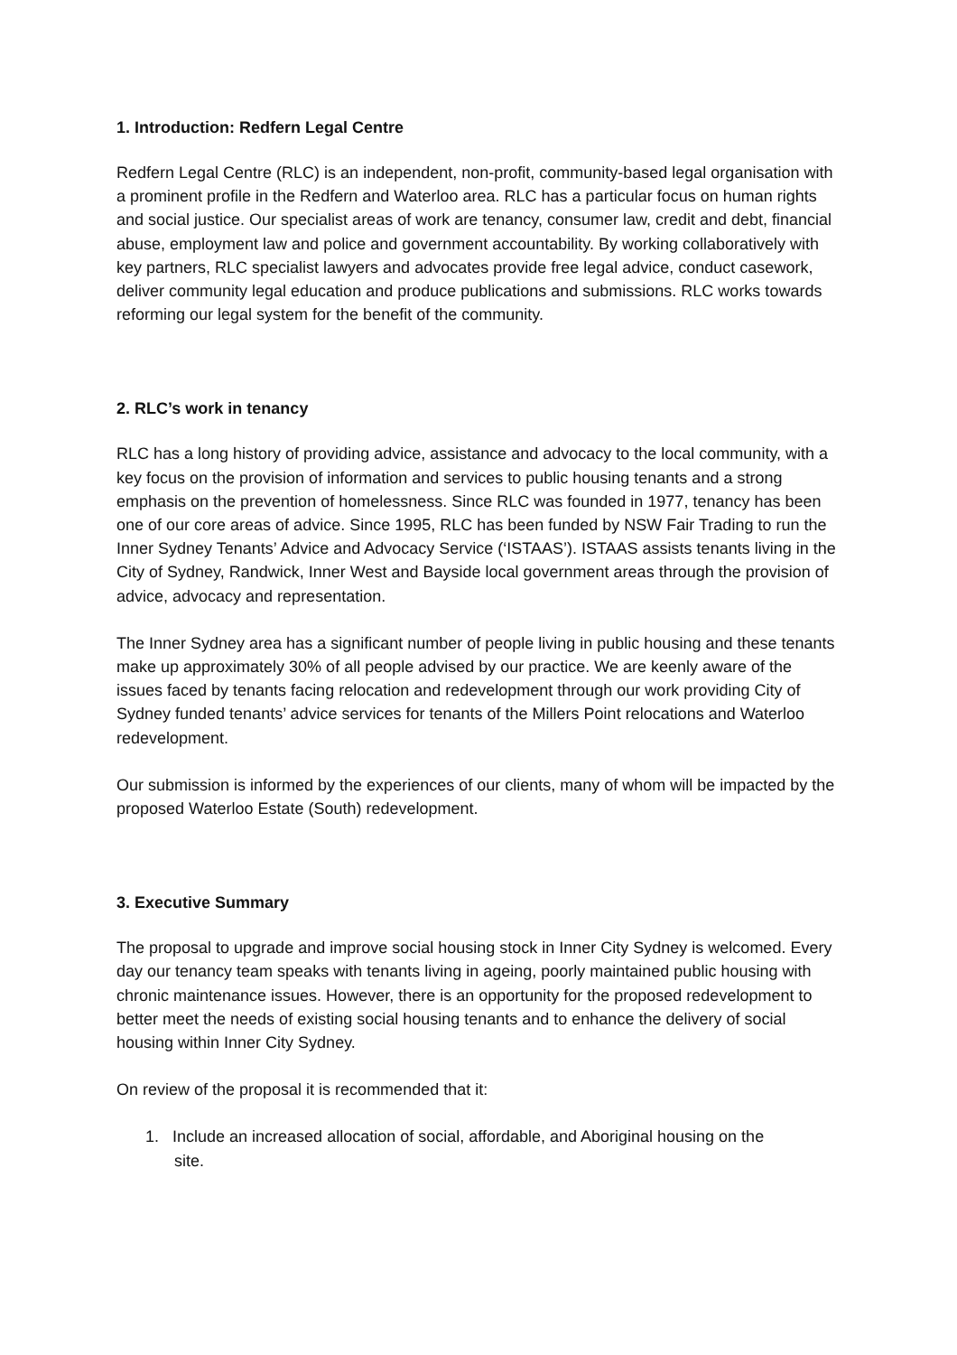1. Introduction: Redfern Legal Centre
Redfern Legal Centre (RLC) is an independent, non-profit, community-based legal organisation with a prominent profile in the Redfern and Waterloo area. RLC has a particular focus on human rights and social justice. Our specialist areas of work are tenancy, consumer law, credit and debt, financial abuse, employment law and police and government accountability. By working collaboratively with key partners, RLC specialist lawyers and advocates provide free legal advice, conduct casework, deliver community legal education and produce publications and submissions. RLC works towards reforming our legal system for the benefit of the community.
2. RLC’s work in tenancy
RLC has a long history of providing advice, assistance and advocacy to the local community, with a key focus on the provision of information and services to public housing tenants and a strong emphasis on the prevention of homelessness. Since RLC was founded in 1977, tenancy has been one of our core areas of advice. Since 1995, RLC has been funded by NSW Fair Trading to run the Inner Sydney Tenants’ Advice and Advocacy Service (‘ISTAAS’). ISTAAS assists tenants living in the City of Sydney, Randwick, Inner West and Bayside local government areas through the provision of advice, advocacy and representation.
The Inner Sydney area has a significant number of people living in public housing and these tenants make up approximately 30% of all people advised by our practice. We are keenly aware of the issues faced by tenants facing relocation and redevelopment through our work providing City of Sydney funded tenants’ advice services for tenants of the Millers Point relocations and Waterloo redevelopment.
Our submission is informed by the experiences of our clients, many of whom will be impacted by the proposed Waterloo Estate (South) redevelopment.
3. Executive Summary
The proposal to upgrade and improve social housing stock in Inner City Sydney is welcomed. Every day our tenancy team speaks with tenants living in ageing, poorly maintained public housing with chronic maintenance issues. However, there is an opportunity for the proposed redevelopment to better meet the needs of existing social housing tenants and to enhance the delivery of social housing within Inner City Sydney.
On review of the proposal it is recommended that it:
1. Include an increased allocation of social, affordable, and Aboriginal housing on the
site.